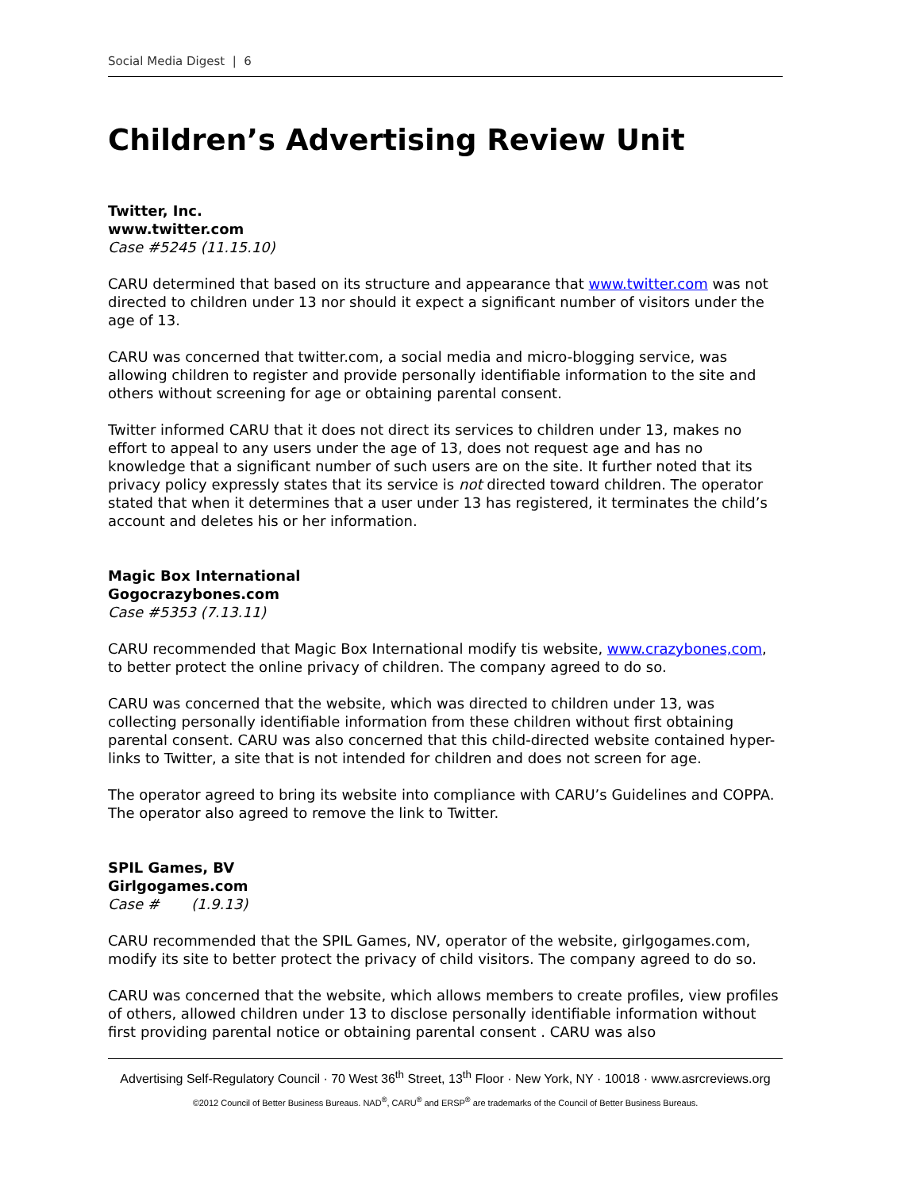Social Media Digest | 6
Children’s Advertising Review Unit
Twitter, Inc.
www.twitter.com
Case #5245 (11.15.10)
CARU determined that based on its structure and appearance that www.twitter.com was not directed to children under 13 nor should it expect a significant number of visitors under the age of 13.
CARU was concerned that twitter.com, a social media and micro-blogging service, was allowing children to register and provide personally identifiable information to the site and others without screening for age or obtaining parental consent.
Twitter informed CARU that it does not direct its services to children under 13, makes no effort to appeal to any users under the age of 13, does not request age and has no knowledge that a significant number of such users are on the site. It further noted that its privacy policy expressly states that its service is not directed toward children. The operator stated that when it determines that a user under 13 has registered, it terminates the child’s account and deletes his or her information.
Magic Box International
Gogocrazybones.com
Case #5353 (7.13.11)
CARU recommended that Magic Box International modify tis website, www.crazybones,com, to better protect the online privacy of children. The company agreed to do so.
CARU was concerned that the website, which was directed to children under 13, was collecting personally identifiable information from these children without first obtaining parental consent. CARU was also concerned that this child-directed website contained hyper-links to Twitter, a site that is not intended for children and does not screen for age.
The operator agreed to bring its website into compliance with CARU’s Guidelines and COPPA. The operator also agreed to remove the link to Twitter.
SPIL Games, BV
Girlgogames.com
Case # (1.9.13)
CARU recommended that the SPIL Games, NV, operator of the website, girlgogames.com, modify its site to better protect the privacy of child visitors. The company agreed to do so.
CARU was concerned that the website, which allows members to create profiles, view profiles of others, allowed children under 13 to disclose personally identifiable information without first providing parental notice or obtaining parental consent . CARU was also
Advertising Self-Regulatory Council · 70 West 36<sup>th</sup> Street, 13<sup>th</sup> Floor · New York, NY · 10018 · www.asrcreviews.org
©2012 Council of Better Business Bureaus. NAD<sup>®</sup>, CARU<sup>®</sup> and ERSP<sup>®</sup> are trademarks of the Council of Better Business Bureaus.